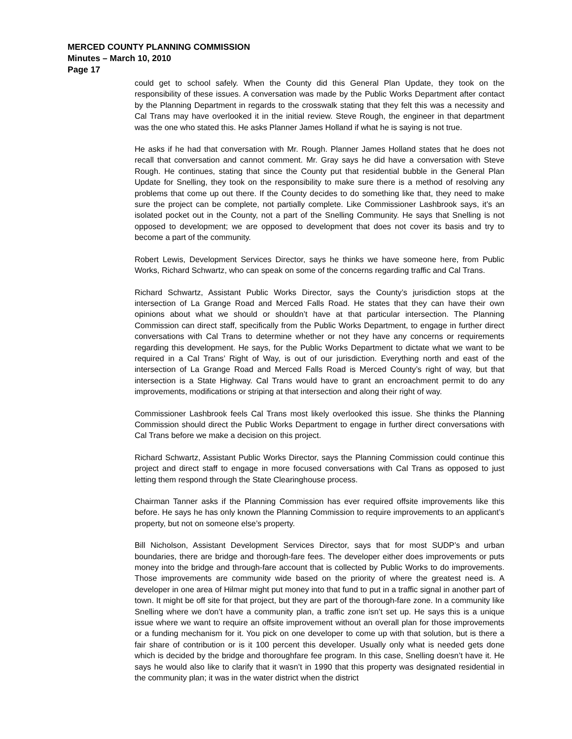MERCED COUNTY PLANNING COMMISSION
Minutes – March 10, 2010
Page 17
could get to school safely. When the County did this General Plan Update, they took on the responsibility of these issues. A conversation was made by the Public Works Department after contact by the Planning Department in regards to the crosswalk stating that they felt this was a necessity and Cal Trans may have overlooked it in the initial review. Steve Rough, the engineer in that department was the one who stated this. He asks Planner James Holland if what he is saying is not true.
He asks if he had that conversation with Mr. Rough. Planner James Holland states that he does not recall that conversation and cannot comment. Mr. Gray says he did have a conversation with Steve Rough. He continues, stating that since the County put that residential bubble in the General Plan Update for Snelling, they took on the responsibility to make sure there is a method of resolving any problems that come up out there. If the County decides to do something like that, they need to make sure the project can be complete, not partially complete. Like Commissioner Lashbrook says, it’s an isolated pocket out in the County, not a part of the Snelling Community. He says that Snelling is not opposed to development; we are opposed to development that does not cover its basis and try to become a part of the community.
Robert Lewis, Development Services Director, says he thinks we have someone here, from Public Works, Richard Schwartz, who can speak on some of the concerns regarding traffic and Cal Trans.
Richard Schwartz, Assistant Public Works Director, says the County’s jurisdiction stops at the intersection of La Grange Road and Merced Falls Road. He states that they can have their own opinions about what we should or shouldn’t have at that particular intersection. The Planning Commission can direct staff, specifically from the Public Works Department, to engage in further direct conversations with Cal Trans to determine whether or not they have any concerns or requirements regarding this development. He says, for the Public Works Department to dictate what we want to be required in a Cal Trans’ Right of Way, is out of our jurisdiction. Everything north and east of the intersection of La Grange Road and Merced Falls Road is Merced County’s right of way, but that intersection is a State Highway. Cal Trans would have to grant an encroachment permit to do any improvements, modifications or striping at that intersection and along their right of way.
Commissioner Lashbrook feels Cal Trans most likely overlooked this issue. She thinks the Planning Commission should direct the Public Works Department to engage in further direct conversations with Cal Trans before we make a decision on this project.
Richard Schwartz, Assistant Public Works Director, says the Planning Commission could continue this project and direct staff to engage in more focused conversations with Cal Trans as opposed to just letting them respond through the State Clearinghouse process.
Chairman Tanner asks if the Planning Commission has ever required offsite improvements like this before. He says he has only known the Planning Commission to require improvements to an applicant’s property, but not on someone else’s property.
Bill Nicholson, Assistant Development Services Director, says that for most SUDP’s and urban boundaries, there are bridge and thorough-fare fees. The developer either does improvements or puts money into the bridge and through-fare account that is collected by Public Works to do improvements. Those improvements are community wide based on the priority of where the greatest need is. A developer in one area of Hilmar might put money into that fund to put in a traffic signal in another part of town. It might be off site for that project, but they are part of the thorough-fare zone. In a community like Snelling where we don’t have a community plan, a traffic zone isn’t set up. He says this is a unique issue where we want to require an offsite improvement without an overall plan for those improvements or a funding mechanism for it. You pick on one developer to come up with that solution, but is there a fair share of contribution or is it 100 percent this developer. Usually only what is needed gets done which is decided by the bridge and thoroughfare fee program. In this case, Snelling doesn’t have it. He says he would also like to clarify that it wasn’t in 1990 that this property was designated residential in the community plan; it was in the water district when the district